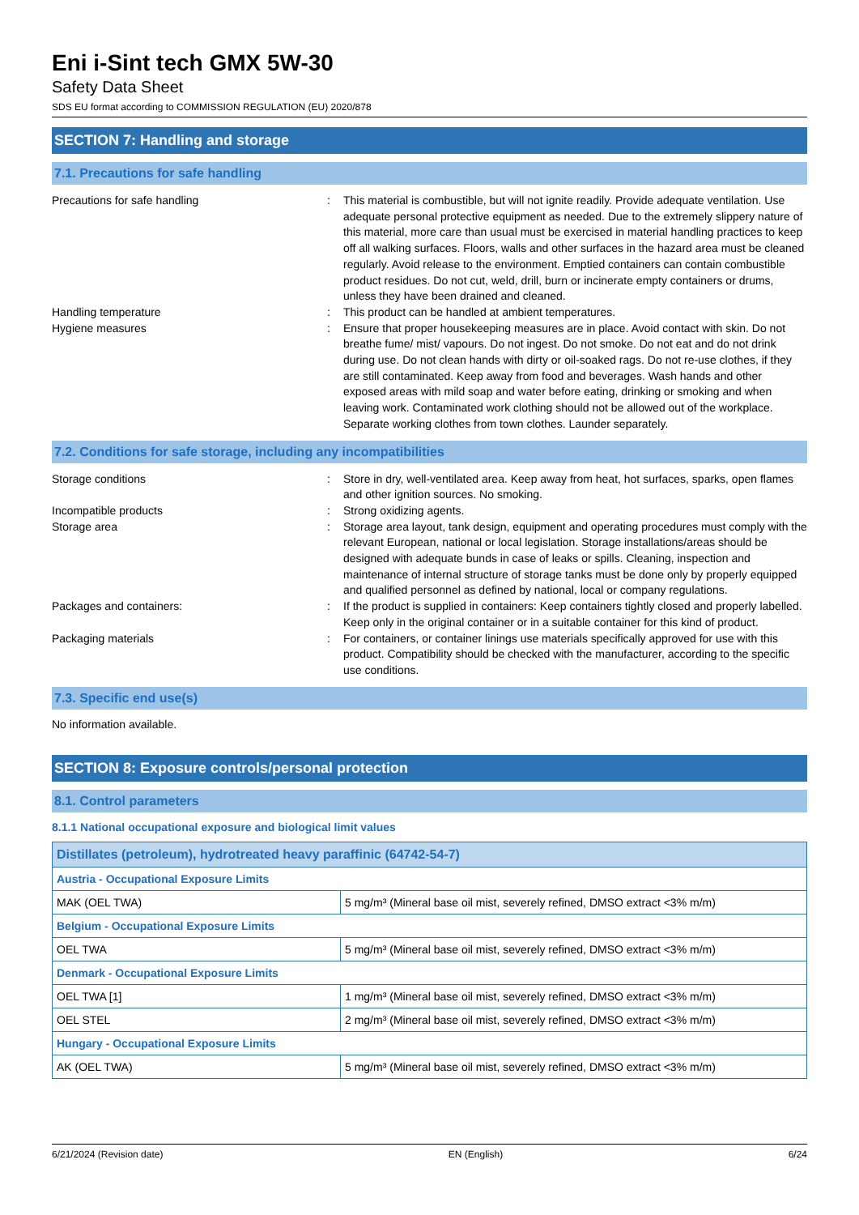Eni i-Sint tech GMX 5W-30
Safety Data Sheet
SDS EU format according to COMMISSION REGULATION (EU) 2020/878
SECTION 7: Handling and storage
7.1. Precautions for safe handling
Precautions for safe handling : This material is combustible, but will not ignite readily. Provide adequate ventilation. Use adequate personal protective equipment as needed. Due to the extremely slippery nature of this material, more care than usual must be exercised in material handling practices to keep off all walking surfaces. Floors, walls and other surfaces in the hazard area must be cleaned regularly. Avoid release to the environment. Emptied containers can contain combustible product residues. Do not cut, weld, drill, burn or incinerate empty containers or drums, unless they have been drained and cleaned.
Handling temperature : This product can be handled at ambient temperatures.
Hygiene measures : Ensure that proper housekeeping measures are in place. Avoid contact with skin. Do not breathe fume/ mist/ vapours. Do not ingest. Do not smoke. Do not eat and do not drink during use. Do not clean hands with dirty or oil-soaked rags. Do not re-use clothes, if they are still contaminated. Keep away from food and beverages. Wash hands and other exposed areas with mild soap and water before eating, drinking or smoking and when leaving work. Contaminated work clothing should not be allowed out of the workplace. Separate working clothes from town clothes. Launder separately.
7.2. Conditions for safe storage, including any incompatibilities
Storage conditions : Store in dry, well-ventilated area. Keep away from heat, hot surfaces, sparks, open flames and other ignition sources. No smoking.
Incompatible products : Strong oxidizing agents.
Storage area : Storage area layout, tank design, equipment and operating procedures must comply with the relevant European, national or local legislation. Storage installations/areas should be designed with adequate bunds in case of leaks or spills. Cleaning, inspection and maintenance of internal structure of storage tanks must be done only by properly equipped and qualified personnel as defined by national, local or company regulations.
Packages and containers: : If the product is supplied in containers: Keep containers tightly closed and properly labelled. Keep only in the original container or in a suitable container for this kind of product.
Packaging materials : For containers, or container linings use materials specifically approved for use with this product. Compatibility should be checked with the manufacturer, according to the specific use conditions.
7.3. Specific end use(s)
No information available.
SECTION 8: Exposure controls/personal protection
8.1. Control parameters
8.1.1 National occupational exposure and biological limit values
| Distillates (petroleum), hydrotreated heavy paraffinic (64742-54-7) | |
| --- | --- |
| Austria - Occupational Exposure Limits | |
| MAK (OEL TWA) | 5 mg/m³ (Mineral base oil mist, severely refined, DMSO extract <3% m/m) |
| Belgium - Occupational Exposure Limits | |
| OEL TWA | 5 mg/m³ (Mineral base oil mist, severely refined, DMSO extract <3% m/m) |
| Denmark - Occupational Exposure Limits | |
| OEL TWA [1] | 1 mg/m³ (Mineral base oil mist, severely refined, DMSO extract <3% m/m) |
| OEL STEL | 2 mg/m³ (Mineral base oil mist, severely refined, DMSO extract <3% m/m) |
| Hungary - Occupational Exposure Limits | |
| AK (OEL TWA) | 5 mg/m³ (Mineral base oil mist, severely refined, DMSO extract <3% m/m) |
6/21/2024 (Revision date) EN (English) 6/24